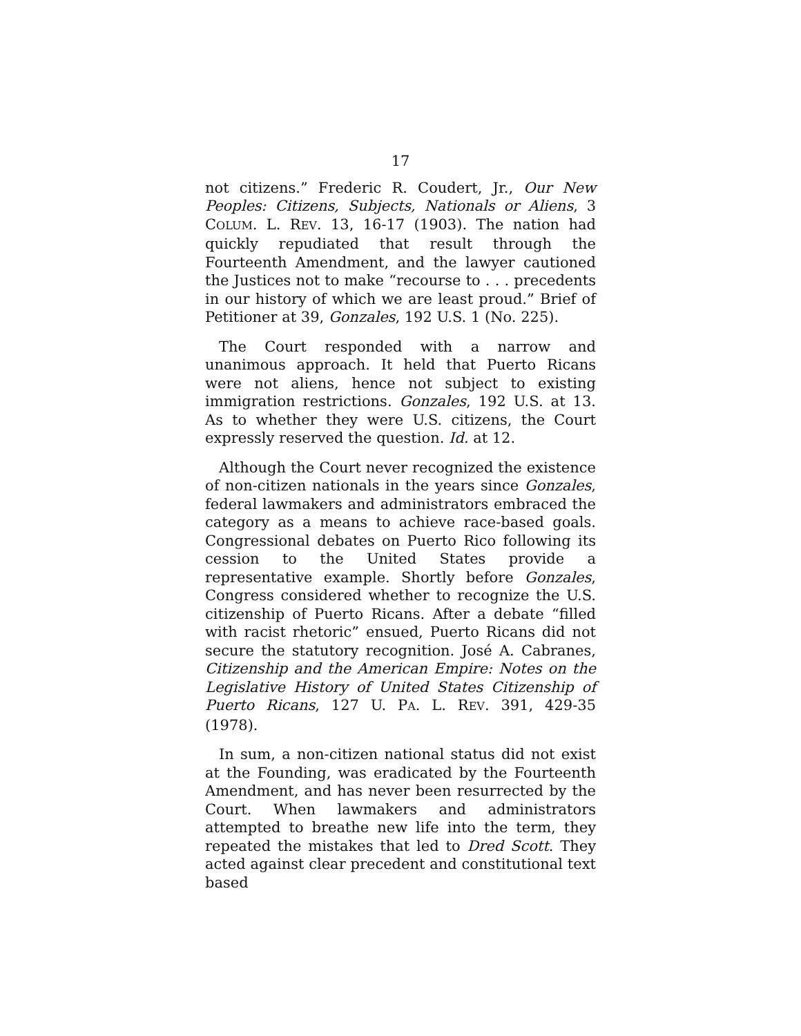17
not citizens.” Frederic R. Coudert, Jr., Our New Peoples: Citizens, Subjects, Nationals or Aliens, 3 COLUM. L. REV. 13, 16-17 (1903). The nation had quickly repudiated that result through the Fourteenth Amendment, and the lawyer cautioned the Justices not to make “recourse to . . . precedents in our history of which we are least proud.” Brief of Petitioner at 39, Gonzales, 192 U.S. 1 (No. 225).
The Court responded with a narrow and unanimous approach. It held that Puerto Ricans were not aliens, hence not subject to existing immigration restrictions. Gonzales, 192 U.S. at 13. As to whether they were U.S. citizens, the Court expressly reserved the question. Id. at 12.
Although the Court never recognized the existence of non-citizen nationals in the years since Gonzales, federal lawmakers and administrators embraced the category as a means to achieve race-based goals. Congressional debates on Puerto Rico following its cession to the United States provide a representative example. Shortly before Gonzales, Congress considered whether to recognize the U.S. citizenship of Puerto Ricans. After a debate “filled with racist rhetoric” ensued, Puerto Ricans did not secure the statutory recognition. José A. Cabranes, Citizenship and the American Empire: Notes on the Legislative History of United States Citizenship of Puerto Ricans, 127 U. PA. L. REV. 391, 429-35 (1978).
In sum, a non-citizen national status did not exist at the Founding, was eradicated by the Fourteenth Amendment, and has never been resurrected by the Court. When lawmakers and administrators attempted to breathe new life into the term, they repeated the mistakes that led to Dred Scott. They acted against clear precedent and constitutional text based